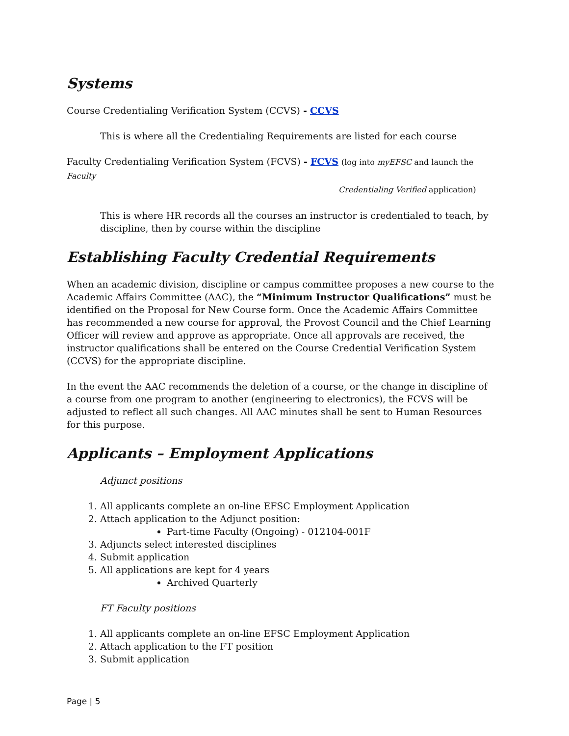Systems
Course Credentialing Verification System (CCVS) - CCVS
This is where all the Credentialing Requirements are listed for each course
Faculty Credentialing Verification System (FCVS) - FCVS (log into myEFSC and launch the Faculty
Credentialing Verified application)
This is where HR records all the courses an instructor is credentialed to teach, by discipline, then by course within the discipline
Establishing Faculty Credential Requirements
When an academic division, discipline or campus committee proposes a new course to the Academic Affairs Committee (AAC), the “Minimum Instructor Qualifications” must be identified on the Proposal for New Course form. Once the Academic Affairs Committee has recommended a new course for approval, the Provost Council and the Chief Learning Officer will review and approve as appropriate. Once all approvals are received, the instructor qualifications shall be entered on the Course Credential Verification System (CCVS) for the appropriate discipline.
In the event the AAC recommends the deletion of a course, or the change in discipline of a course from one program to another (engineering to electronics), the FCVS will be adjusted to reflect all such changes. All AAC minutes shall be sent to Human Resources for this purpose.
Applicants – Employment Applications
Adjunct positions
1. All applicants complete an on-line EFSC Employment Application
2. Attach application to the Adjunct position:
Part-time Faculty (Ongoing) - 012104-001F
3. Adjuncts select interested disciplines
4. Submit application
5. All applications are kept for 4 years
Archived Quarterly
FT Faculty positions
1. All applicants complete an on-line EFSC Employment Application
2. Attach application to the FT position
3. Submit application
Page | 5